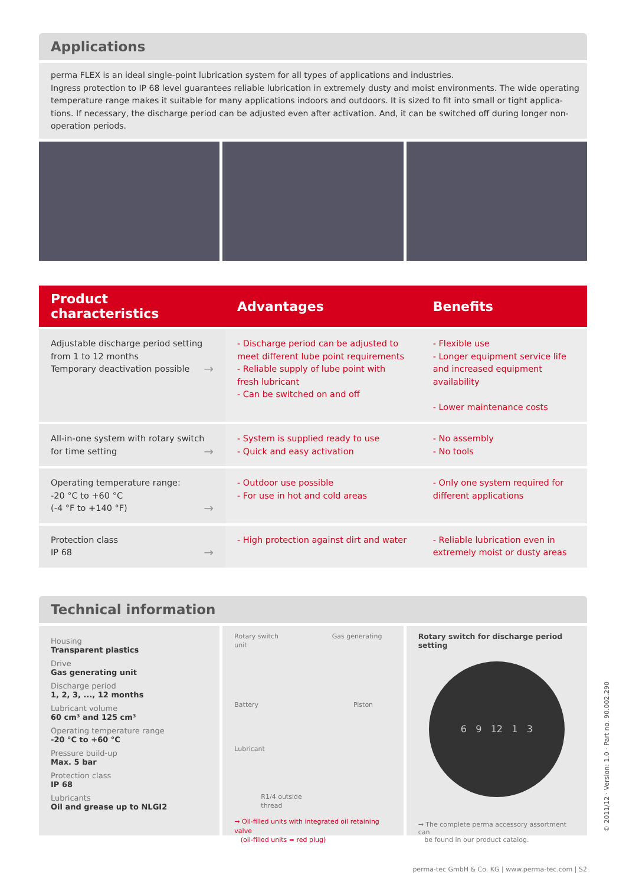Applications
perma FLEX is an ideal single-point lubrication system for all types of applications and industries.
Ingress protection to IP 68 level guarantees reliable lubrication in extremely dusty and moist environments. The wide operating temperature range makes it suitable for many applications indoors and outdoors. It is sized to fit into small or tight applica­tions. If necessary, the discharge period can be adjusted even after activation. And, it can be switched off during longer non-operation periods.
| Product characteristics | Advantages | Benefits |
| --- | --- | --- |
| Adjustable discharge period setting from 1 to 12 months Temporary deactivation possible → | - Discharge period can be adjusted to meet different lube point requirements - Reliable supply of lube point with fresh lubricant - Can be switched on and off | - Flexible use - Longer equipment service life and increased equipment availability - Lower maintenance costs |
| All-in-one system with rotary switch for time setting → | - System is supplied ready to use - Quick and easy activation | - No assembly - No tools |
| Operating temperature range: -20 °C to +60 °C (-4 °F to +140 °F) → | - Outdoor use possible - For use in hot and cold areas | - Only one system required for different applications |
| Protection class IP 68 → | - High protection against dirt and water | - Reliable lubrication even in extremely moist or dusty areas |
Technical information
Housing
Transparent plastics
Drive
Gas generating unit
Discharge period
1, 2, 3, ..., 12 months
Lubricant volume
60 cm³ and 125 cm³
Operating temperature range
-20 °C to +60 °C
Pressure build-up
Max. 5 bar
Protection class
IP 68
Lubricants
Oil and grease up to NLGI2
Rotary switch Gas generating unit
Battery Piston
Lubricant
R1/4 outside
thread
→ Oil-filled units with integrated oil retaining valve
(oil-filled units = red plug)
Rotary switch for discharge period setting
6 9 12 1 3
→ The complete perma accessory assortment can
be found in our product catalog.
© 2011/12 · Version: 1.0 · Part no. 90.002.290
perma-tec GmbH & Co. KG | www.perma-tec.com | S2